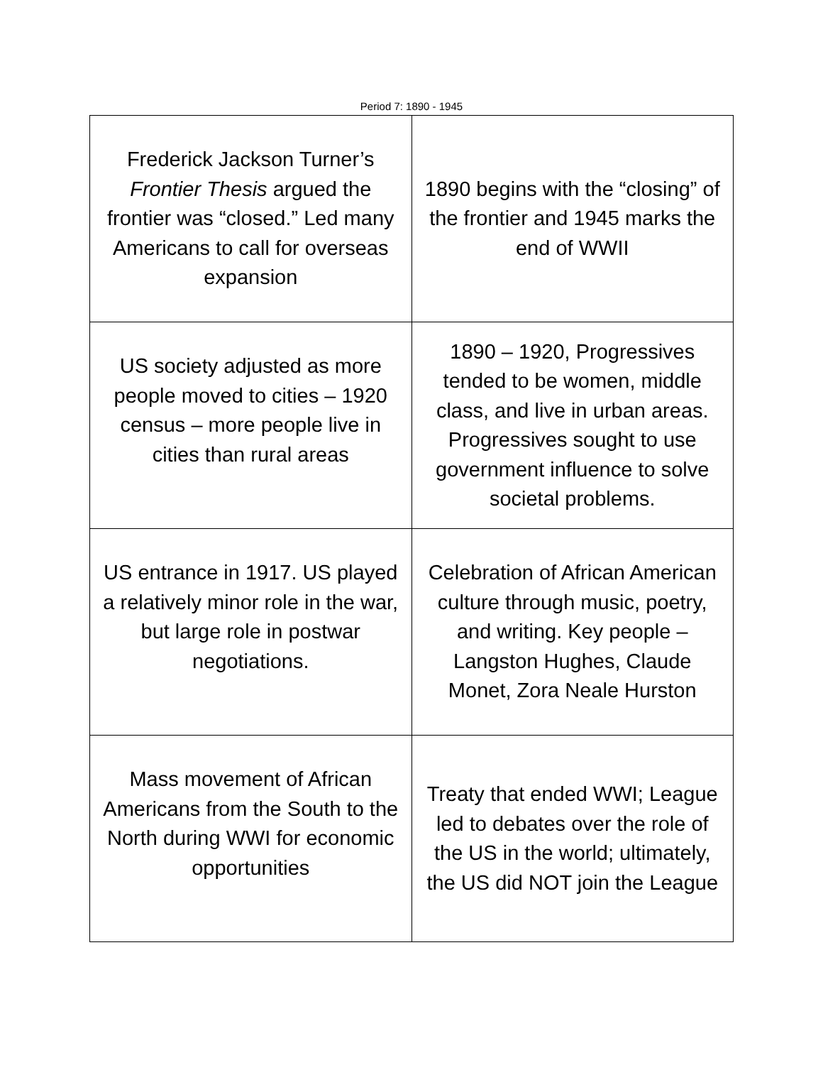Period 7: 1890 - 1945
| Frederick Jackson Turner’s Frontier Thesis argued the frontier was “closed.” Led many Americans to call for overseas expansion | 1890 begins with the “closing” of the frontier and 1945 marks the end of WWII |
| US society adjusted as more people moved to cities – 1920 census – more people live in cities than rural areas | 1890 – 1920, Progressives tended to be women, middle class, and live in urban areas. Progressives sought to use government influence to solve societal problems. |
| US entrance in 1917. US played a relatively minor role in the war, but large role in postwar negotiations. | Celebration of African American culture through music, poetry, and writing. Key people – Langston Hughes, Claude Monet, Zora Neale Hurston |
| Mass movement of African Americans from the South to the North during WWI for economic opportunities | Treaty that ended WWI; League led to debates over the role of the US in the world; ultimately, the US did NOT join the League |